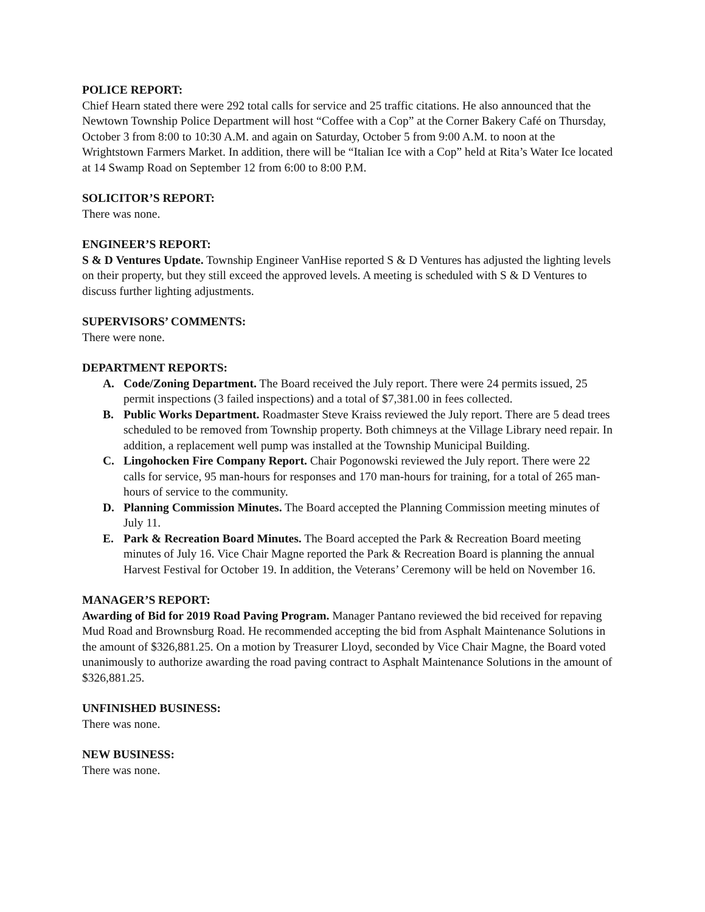POLICE REPORT:
Chief Hearn stated there were 292 total calls for service and 25 traffic citations. He also announced that the Newtown Township Police Department will host “Coffee with a Cop” at the Corner Bakery Café on Thursday, October 3 from 8:00 to 10:30 A.M. and again on Saturday, October 5 from 9:00 A.M. to noon at the Wrightstown Farmers Market. In addition, there will be “Italian Ice with a Cop” held at Rita’s Water Ice located at 14 Swamp Road on September 12 from 6:00 to 8:00 P.M.
SOLICITOR’S REPORT:
There was none.
ENGINEER’S REPORT:
S & D Ventures Update. Township Engineer VanHise reported S & D Ventures has adjusted the lighting levels on their property, but they still exceed the approved levels. A meeting is scheduled with S & D Ventures to discuss further lighting adjustments.
SUPERVISORS’ COMMENTS:
There were none.
DEPARTMENT REPORTS:
A. Code/Zoning Department. The Board received the July report. There were 24 permits issued, 25 permit inspections (3 failed inspections) and a total of $7,381.00 in fees collected.
B. Public Works Department. Roadmaster Steve Kraiss reviewed the July report. There are 5 dead trees scheduled to be removed from Township property. Both chimneys at the Village Library need repair. In addition, a replacement well pump was installed at the Township Municipal Building.
C. Lingohocken Fire Company Report. Chair Pogonowski reviewed the July report. There were 22 calls for service, 95 man-hours for responses and 170 man-hours for training, for a total of 265 man-hours of service to the community.
D. Planning Commission Minutes. The Board accepted the Planning Commission meeting minutes of July 11.
E. Park & Recreation Board Minutes. The Board accepted the Park & Recreation Board meeting minutes of July 16. Vice Chair Magne reported the Park & Recreation Board is planning the annual Harvest Festival for October 19. In addition, the Veterans’ Ceremony will be held on November 16.
MANAGER’S REPORT:
Awarding of Bid for 2019 Road Paving Program. Manager Pantano reviewed the bid received for repaving Mud Road and Brownsburg Road. He recommended accepting the bid from Asphalt Maintenance Solutions in the amount of $326,881.25. On a motion by Treasurer Lloyd, seconded by Vice Chair Magne, the Board voted unanimously to authorize awarding the road paving contract to Asphalt Maintenance Solutions in the amount of $326,881.25.
UNFINISHED BUSINESS:
There was none.
NEW BUSINESS:
There was none.